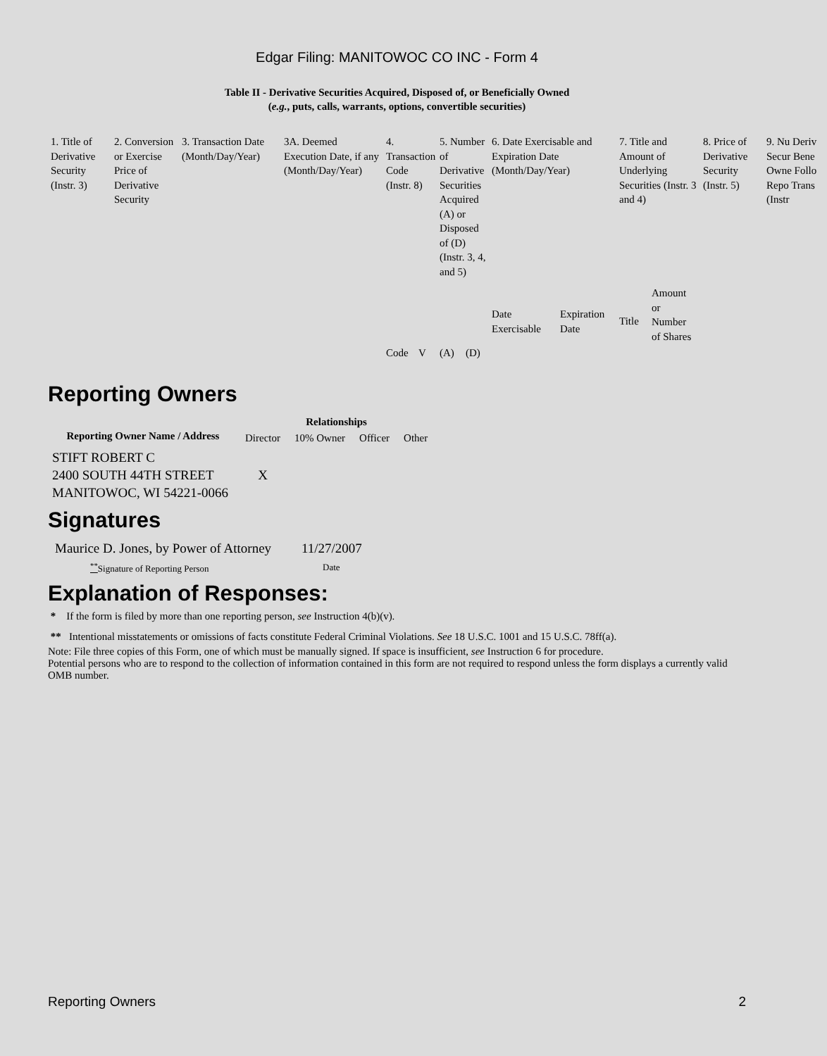Edgar Filing: MANITOWOC CO INC - Form 4
Table II - Derivative Securities Acquired, Disposed of, or Beneficially Owned
(e.g., puts, calls, warrants, options, convertible securities)
| 1. Title of Derivative Security (Instr. 3) | 2. Conversion or Exercise Price of Derivative Security | 3. Transaction Date (Month/Day/Year) | 3A. Deemed Execution Date, if any (Month/Day/Year) | 4. Transaction Code (Instr. 8) | | 5. Number of Derivative Securities Acquired (A) or Disposed of (D) (Instr. 3, 4, and 5) | | 6. Date Exercisable and Expiration Date (Month/Day/Year) | | 7. Title and Amount of Underlying Securities (Instr. 3 and 4) | | 8. Price of Derivative Security (Instr. 5) | 9. Nu Deriv Secur Bene Owne Follo Repo Trans (Instr |
| | | | | Code | V | (A) | (D) | Date Exercisable | Expiration Date | Title | Amount or Number of Shares | | |
Reporting Owners
| Reporting Owner Name / Address | Relationships | | | |
| --- | --- | --- | --- | --- |
| | Director | 10% Owner | Officer | Other |
| STIFT ROBERT C 2400 SOUTH 44TH STREET MANITOWOC, WI 54221-0066 | X | | | |
Signatures
| Maurice D. Jones, by Power of Attorney | 11/27/2007 |
| <sup>**</sup> Signature of Reporting Person | Date |
Explanation of Responses:
* If the form is filed by more than one reporting person, see Instruction 4(b)(v).
** Intentional misstatements or omissions of facts constitute Federal Criminal Violations. See 18 U.S.C. 1001 and 15 U.S.C. 78ff(a).
Note: File three copies of this Form, one of which must be manually signed. If space is insufficient, see Instruction 6 for procedure.
Potential persons who are to respond to the collection of information contained in this form are not required to respond unless the form displays a currently valid OMB number.
Reporting Owners 2